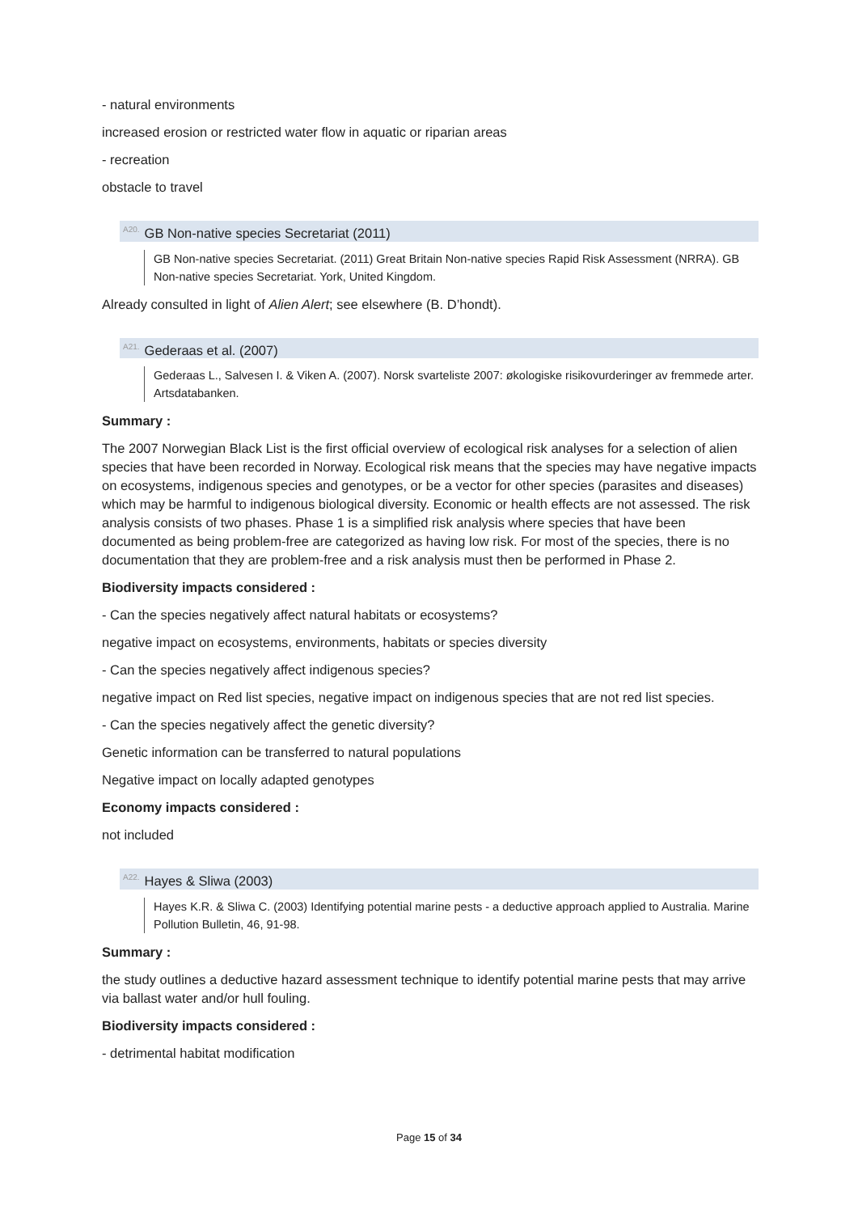- natural environments
increased erosion or restricted water flow in aquatic or riparian areas
- recreation
obstacle to travel
<sup>A20.</sup>GB Non-native species Secretariat (2011)
GB Non-native species Secretariat. (2011) Great Britain Non-native species Rapid Risk Assessment (NRRA). GB Non-native species Secretariat. York, United Kingdom.
Already consulted in light of Alien Alert; see elsewhere (B. D’hondt).
<sup>A21.</sup>Gederaas et al. (2007)
Gederaas L., Salvesen I. & Viken A. (2007). Norsk svarteliste 2007: økologiske risikovurderinger av fremmede arter. Artsdatabanken.
Summary :
The 2007 Norwegian Black List is the first official overview of ecological risk analyses for a selection of alien species that have been recorded in Norway. Ecological risk means that the species may have negative impacts on ecosystems, indigenous species and genotypes, or be a vector for other species (parasites and diseases) which may be harmful to indigenous biological diversity. Economic or health effects are not assessed. The risk analysis consists of two phases. Phase 1 is a simplified risk analysis where species that have been documented as being problem-free are categorized as having low risk. For most of the species, there is no documentation that they are problem-free and a risk analysis must then be performed in Phase 2.
Biodiversity impacts considered :
- Can the species negatively affect natural habitats or ecosystems?
negative impact on ecosystems, environments, habitats or species diversity
- Can the species negatively affect indigenous species?
negative impact on Red list species, negative impact on indigenous species that are not red list species.
- Can the species negatively affect the genetic diversity?
Genetic information can be transferred to natural populations
Negative impact on locally adapted genotypes
Economy impacts considered :
not included
<sup>A22.</sup>Hayes & Sliwa (2003)
Hayes K.R. & Sliwa C. (2003) Identifying potential marine pests - a deductive approach applied to Australia. Marine Pollution Bulletin, 46, 91-98.
Summary :
the study outlines a deductive hazard assessment technique to identify potential marine pests that may arrive via ballast water and/or hull fouling.
Biodiversity impacts considered :
- detrimental habitat modification
Page 15 of 34